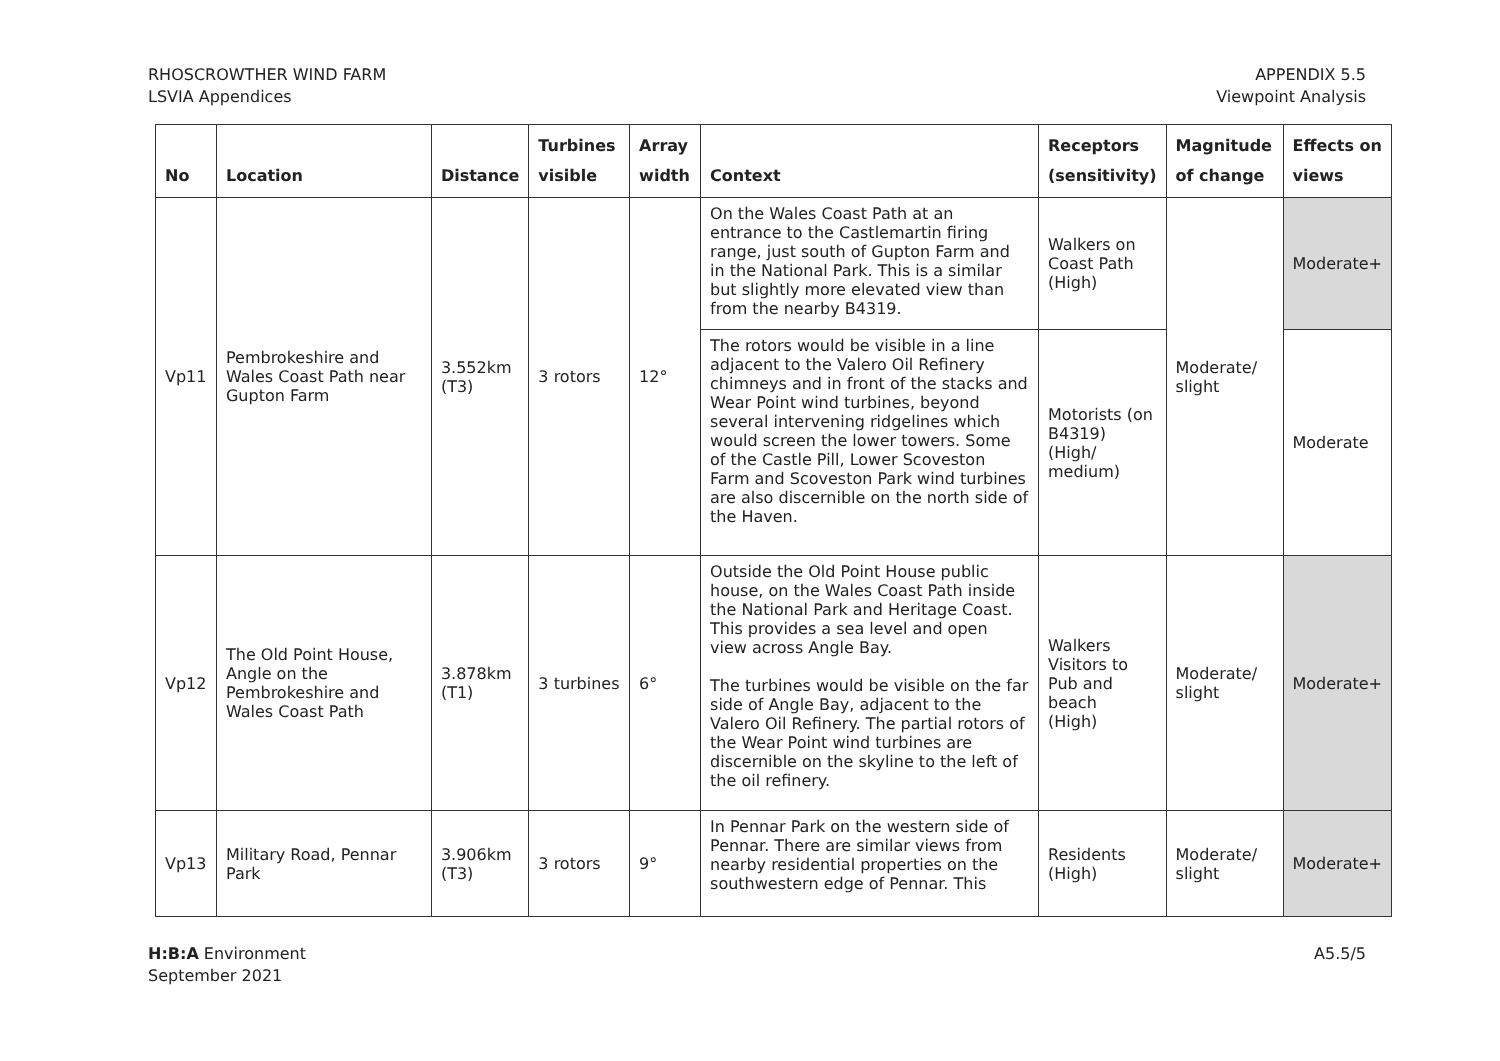RHOSCROWTHER WIND FARM
LSVIA Appendices
APPENDIX 5.5
Viewpoint Analysis
| No | Location | Distance | Turbines visible | Array width | Context | Receptors (sensitivity) | Magnitude of change | Effects on views |
| --- | --- | --- | --- | --- | --- | --- | --- | --- |
| Vp11 | Pembrokeshire and Wales Coast Path near Gupton Farm | 3.552km (T3) | 3 rotors | 12° | On the Wales Coast Path at an entrance to the Castlemartin firing range, just south of Gupton Farm and in the National Park. This is a similar but slightly more elevated view than from the nearby B4319. | Walkers on Coast Path (High) | Moderate/ slight | Moderate+ |
| | | | | | The rotors would be visible in a line adjacent to the Valero Oil Refinery chimneys and in front of the stacks and Wear Point wind turbines, beyond several intervening ridgelines which would screen the lower towers. Some of the Castle Pill, Lower Scoveston Farm and Scoveston Park wind turbines are also discernible on the north side of the Haven. | Motorists (on B4319) (High/ medium) | | Moderate |
| Vp12 | The Old Point House, Angle on the Pembrokeshire and Wales Coast Path | 3.878km (T1) | 3 turbines | 6° | Outside the Old Point House public house, on the Wales Coast Path inside the National Park and Heritage Coast. This provides a sea level and open view across Angle Bay. The turbines would be visible on the far side of Angle Bay, adjacent to the Valero Oil Refinery. The partial rotors of the Wear Point wind turbines are discernible on the skyline to the left of the oil refinery. | Walkers Visitors to Pub and beach (High) | Moderate/ slight | Moderate+ |
| Vp13 | Military Road, Pennar Park | 3.906km (T3) | 3 rotors | 9° | In Pennar Park on the western side of Pennar. There are similar views from nearby residential properties on the southwestern edge of Pennar. This | Residents (High) | Moderate/ slight | Moderate+ |
H:B:A Environment
September 2021
A5.5/5